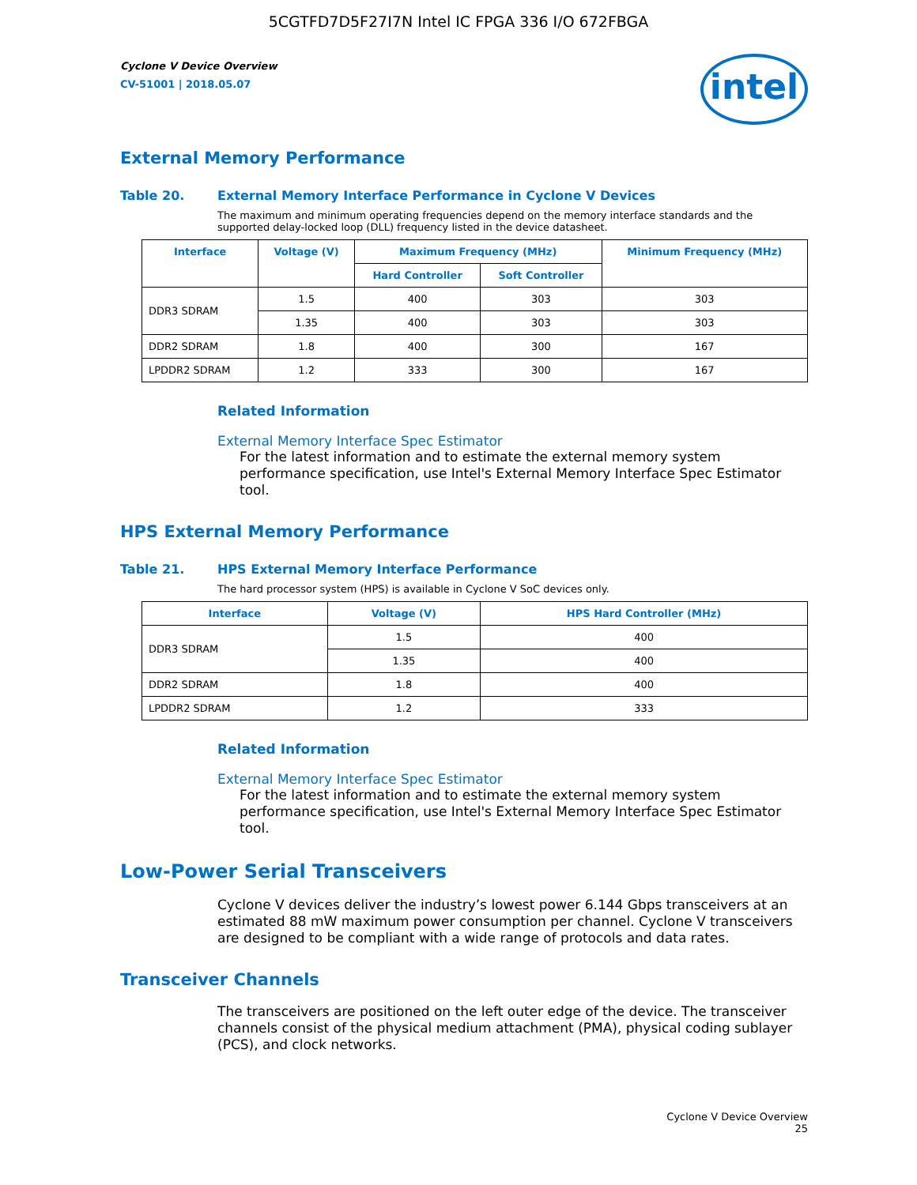5CGTFD7D5F27I7N Intel IC FPGA 336 I/O 672FBGA
Cyclone V Device Overview
CV-51001 | 2018.05.07
intel
External Memory Performance
Table 20. External Memory Interface Performance in Cyclone V Devices
The maximum and minimum operating frequencies depend on the memory interface standards and the supported delay-locked loop (DLL) frequency listed in the device datasheet.
| Interface | Voltage (V) | Maximum Frequency (MHz) | | Minimum Frequency (MHz) |
| --- | --- | --- | --- | --- |
| | | Hard Controller | Soft Controller | |
| DDR3 SDRAM | 1.5 | 400 | 303 | 303 |
| | 1.35 | 400 | 303 | 303 |
| DDR2 SDRAM | 1.8 | 400 | 300 | 167 |
| LPDDR2 SDRAM | 1.2 | 333 | 300 | 167 |
Related Information
External Memory Interface Spec Estimator
For the latest information and to estimate the external memory system performance specification, use Intel's External Memory Interface Spec Estimator tool.
HPS External Memory Performance
Table 21. HPS External Memory Interface Performance
The hard processor system (HPS) is available in Cyclone V SoC devices only.
| Interface | Voltage (V) | HPS Hard Controller (MHz) |
| --- | --- | --- |
| DDR3 SDRAM | 1.5 | 400 |
| | 1.35 | 400 |
| DDR2 SDRAM | 1.8 | 400 |
| LPDDR2 SDRAM | 1.2 | 333 |
Related Information
External Memory Interface Spec Estimator
For the latest information and to estimate the external memory system performance specification, use Intel's External Memory Interface Spec Estimator tool.
Low-Power Serial Transceivers
Cyclone V devices deliver the industry’s lowest power 6.144 Gbps transceivers at an estimated 88 mW maximum power consumption per channel. Cyclone V transceivers are designed to be compliant with a wide range of protocols and data rates.
Transceiver Channels
The transceivers are positioned on the left outer edge of the device. The transceiver channels consist of the physical medium attachment (PMA), physical coding sublayer (PCS), and clock networks.
Cyclone V Device Overview
25